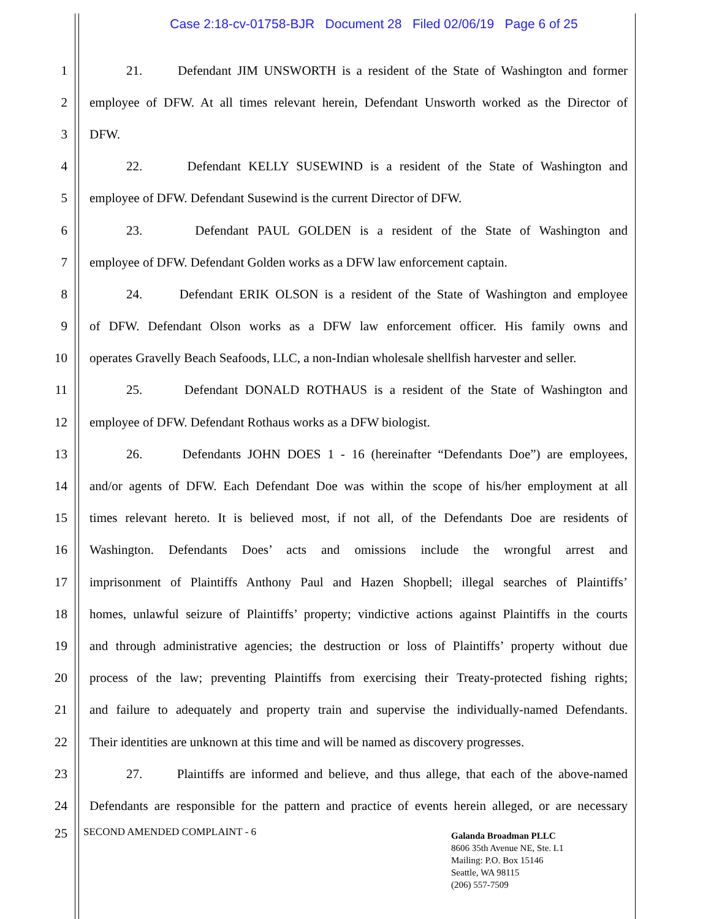Case 2:18-cv-01758-BJR Document 28 Filed 02/06/19 Page 6 of 25
1 21. Defendant JIM UNSWORTH is a resident of the State of Washington and former
2 employee of DFW. At all times relevant herein, Defendant Unsworth worked as the Director of
3 DFW.
4 22. Defendant KELLY SUSEWIND is a resident of the State of Washington and
5 employee of DFW. Defendant Susewind is the current Director of DFW.
6 23. Defendant PAUL GOLDEN is a resident of the State of Washington and
7 employee of DFW. Defendant Golden works as a DFW law enforcement captain.
8 24. Defendant ERIK OLSON is a resident of the State of Washington and employee
9 of DFW. Defendant Olson works as a DFW law enforcement officer. His family owns and
10 operates Gravelly Beach Seafoods, LLC, a non-Indian wholesale shellfish harvester and seller.
11 25. Defendant DONALD ROTHAUS is a resident of the State of Washington and
12 employee of DFW. Defendant Rothaus works as a DFW biologist.
13 26. Defendants JOHN DOES 1 - 16 (hereinafter “Defendants Doe”) are employees,
14 and/or agents of DFW. Each Defendant Doe was within the scope of his/her employment at all
15 times relevant hereto. It is believed most, if not all, of the Defendants Doe are residents of
16 Washington. Defendants Does’ acts and omissions include the wrongful arrest and
17 imprisonment of Plaintiffs Anthony Paul and Hazen Shopbell; illegal searches of Plaintiffs’
18 homes, unlawful seizure of Plaintiffs’ property; vindictive actions against Plaintiffs in the courts
19 and through administrative agencies; the destruction or loss of Plaintiffs’ property without due
20 process of the law; preventing Plaintiffs from exercising their Treaty-protected fishing rights;
21 and failure to adequately and property train and supervise the individually-named Defendants.
22 Their identities are unknown at this time and will be named as discovery progresses.
23 27. Plaintiffs are informed and believe, and thus allege, that each of the above-named
24 Defendants are responsible for the pattern and practice of events herein alleged, or are necessary
25
SECOND AMENDED COMPLAINT - 6
Galanda Broadman PLLC
8606 35th Avenue NE, Ste. L1
Mailing: P.O. Box 15146
Seattle, WA 98115
(206) 557-7509